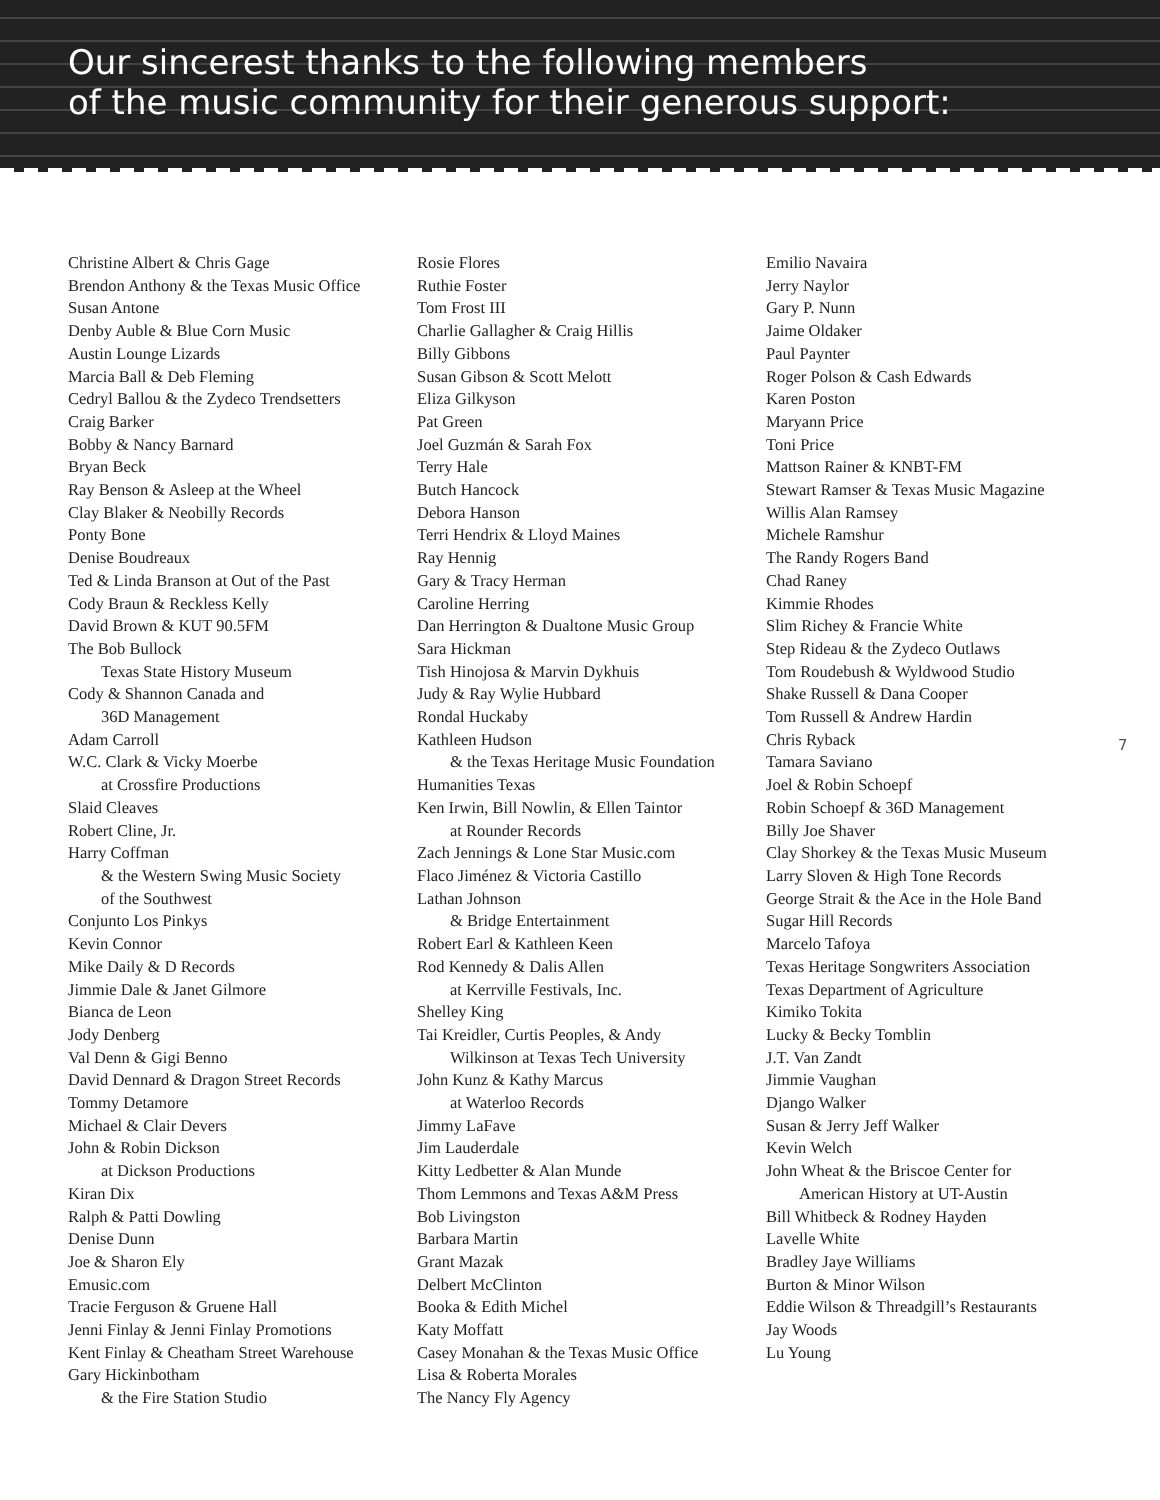Our sincerest thanks to the following members
of the music community for their generous support:
Christine Albert & Chris Gage
Brendon Anthony & the Texas Music Office
Susan Antone
Denby Auble & Blue Corn Music
Austin Lounge Lizards
Marcia Ball & Deb Fleming
Cedryl Ballou & the Zydeco Trendsetters
Craig Barker
Bobby & Nancy Barnard
Bryan Beck
Ray Benson & Asleep at the Wheel
Clay Blaker & Neobilly Records
Ponty Bone
Denise Boudreaux
Ted & Linda Branson at Out of the Past
Cody Braun & Reckless Kelly
David Brown & KUT 90.5FM
The Bob Bullock
Texas State History Museum
Cody & Shannon Canada and
36D Management
Adam Carroll
W.C. Clark & Vicky Moerbe
at Crossfire Productions
Slaid Cleaves
Robert Cline, Jr.
Harry Coffman
& the Western Swing Music Society
of the Southwest
Conjunto Los Pinkys
Kevin Connor
Mike Daily & D Records
Jimmie Dale & Janet Gilmore
Bianca de Leon
Jody Denberg
Val Denn & Gigi Benno
David Dennard & Dragon Street Records
Tommy Detamore
Michael & Clair Devers
John & Robin Dickson
at Dickson Productions
Kiran Dix
Ralph & Patti Dowling
Denise Dunn
Joe & Sharon Ely
Emusic.com
Tracie Ferguson & Gruene Hall
Jenni Finlay & Jenni Finlay Promotions
Kent Finlay & Cheatham Street Warehouse
Gary Hickinbotham
& the Fire Station Studio
Rosie Flores
Ruthie Foster
Tom Frost III
Charlie Gallagher & Craig Hillis
Billy Gibbons
Susan Gibson & Scott Melott
Eliza Gilkyson
Pat Green
Joel Guzmán & Sarah Fox
Terry Hale
Butch Hancock
Debora Hanson
Terri Hendrix & Lloyd Maines
Ray Hennig
Gary & Tracy Herman
Caroline Herring
Dan Herrington & Dualtone Music Group
Sara Hickman
Tish Hinojosa & Marvin Dykhuis
Judy & Ray Wylie Hubbard
Rondal Huckaby
Kathleen Hudson
& the Texas Heritage Music Foundation
Humanities Texas
Ken Irwin, Bill Nowlin, & Ellen Taintor
at Rounder Records
Zach Jennings & Lone Star Music.com
Flaco Jiménez & Victoria Castillo
Lathan Johnson
& Bridge Entertainment
Robert Earl & Kathleen Keen
Rod Kennedy & Dalis Allen
at Kerrville Festivals, Inc.
Shelley King
Tai Kreidler, Curtis Peoples, & Andy
Wilkinson at Texas Tech University
John Kunz & Kathy Marcus
at Waterloo Records
Jimmy LaFave
Jim Lauderdale
Kitty Ledbetter & Alan Munde
Thom Lemmons and Texas A&M Press
Bob Livingston
Barbara Martin
Grant Mazak
Delbert McClinton
Booka & Edith Michel
Katy Moffatt
Casey Monahan & the Texas Music Office
Lisa & Roberta Morales
The Nancy Fly Agency
Emilio Navaira
Jerry Naylor
Gary P. Nunn
Jaime Oldaker
Paul Paynter
Roger Polson & Cash Edwards
Karen Poston
Maryann Price
Toni Price
Mattson Rainer & KNBT-FM
Stewart Ramser & Texas Music Magazine
Willis Alan Ramsey
Michele Ramshur
The Randy Rogers Band
Chad Raney
Kimmie Rhodes
Slim Richey & Francie White
Step Rideau & the Zydeco Outlaws
Tom Roudebush & Wyldwood Studio
Shake Russell & Dana Cooper
Tom Russell & Andrew Hardin
Chris Ryback
Tamara Saviano
Joel & Robin Schoepf
Robin Schoepf & 36D Management
Billy Joe Shaver
Clay Shorkey & the Texas Music Museum
Larry Sloven & High Tone Records
George Strait & the Ace in the Hole Band
Sugar Hill Records
Marcelo Tafoya
Texas Heritage Songwriters Association
Texas Department of Agriculture
Kimiko Tokita
Lucky & Becky Tomblin
J.T. Van Zandt
Jimmie Vaughan
Django Walker
Susan & Jerry Jeff Walker
Kevin Welch
John Wheat & the Briscoe Center for
American History at UT-Austin
Bill Whitbeck & Rodney Hayden
Lavelle White
Bradley Jaye Williams
Burton & Minor Wilson
Eddie Wilson & Threadgill’s Restaurants
Jay Woods
Lu Young
7